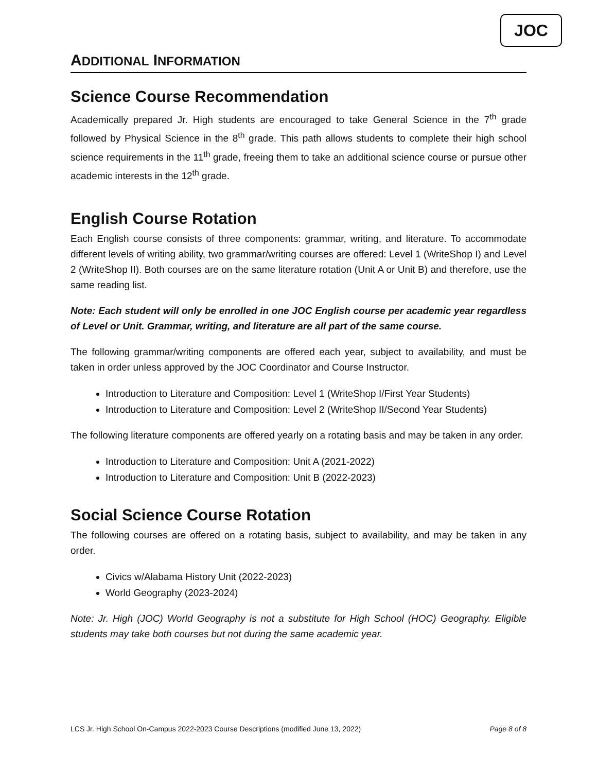JOC
ADDITIONAL INFORMATION
Science Course Recommendation
Academically prepared Jr. High students are encouraged to take General Science in the 7<sup>th</sup> grade followed by Physical Science in the 8<sup>th</sup> grade. This path allows students to complete their high school science requirements in the 11<sup>th</sup> grade, freeing them to take an additional science course or pursue other academic interests in the 12<sup>th</sup> grade.
English Course Rotation
Each English course consists of three components: grammar, writing, and literature. To accommodate different levels of writing ability, two grammar/writing courses are offered: Level 1 (WriteShop I) and Level 2 (WriteShop II). Both courses are on the same literature rotation (Unit A or Unit B) and therefore, use the same reading list.
Note: Each student will only be enrolled in one JOC English course per academic year regardless of Level or Unit. Grammar, writing, and literature are all part of the same course.
The following grammar/writing components are offered each year, subject to availability, and must be taken in order unless approved by the JOC Coordinator and Course Instructor.
Introduction to Literature and Composition: Level 1 (WriteShop I/First Year Students)
Introduction to Literature and Composition: Level 2 (WriteShop II/Second Year Students)
The following literature components are offered yearly on a rotating basis and may be taken in any order.
Introduction to Literature and Composition: Unit A (2021-2022)
Introduction to Literature and Composition: Unit B (2022-2023)
Social Science Course Rotation
The following courses are offered on a rotating basis, subject to availability, and may be taken in any order.
Civics w/Alabama History Unit (2022-2023)
World Geography (2023-2024)
Note: Jr. High (JOC) World Geography is not a substitute for High School (HOC) Geography. Eligible students may take both courses but not during the same academic year.
LCS Jr. High School On-Campus 2022-2023 Course Descriptions (modified June 13, 2022) Page 8 of 8